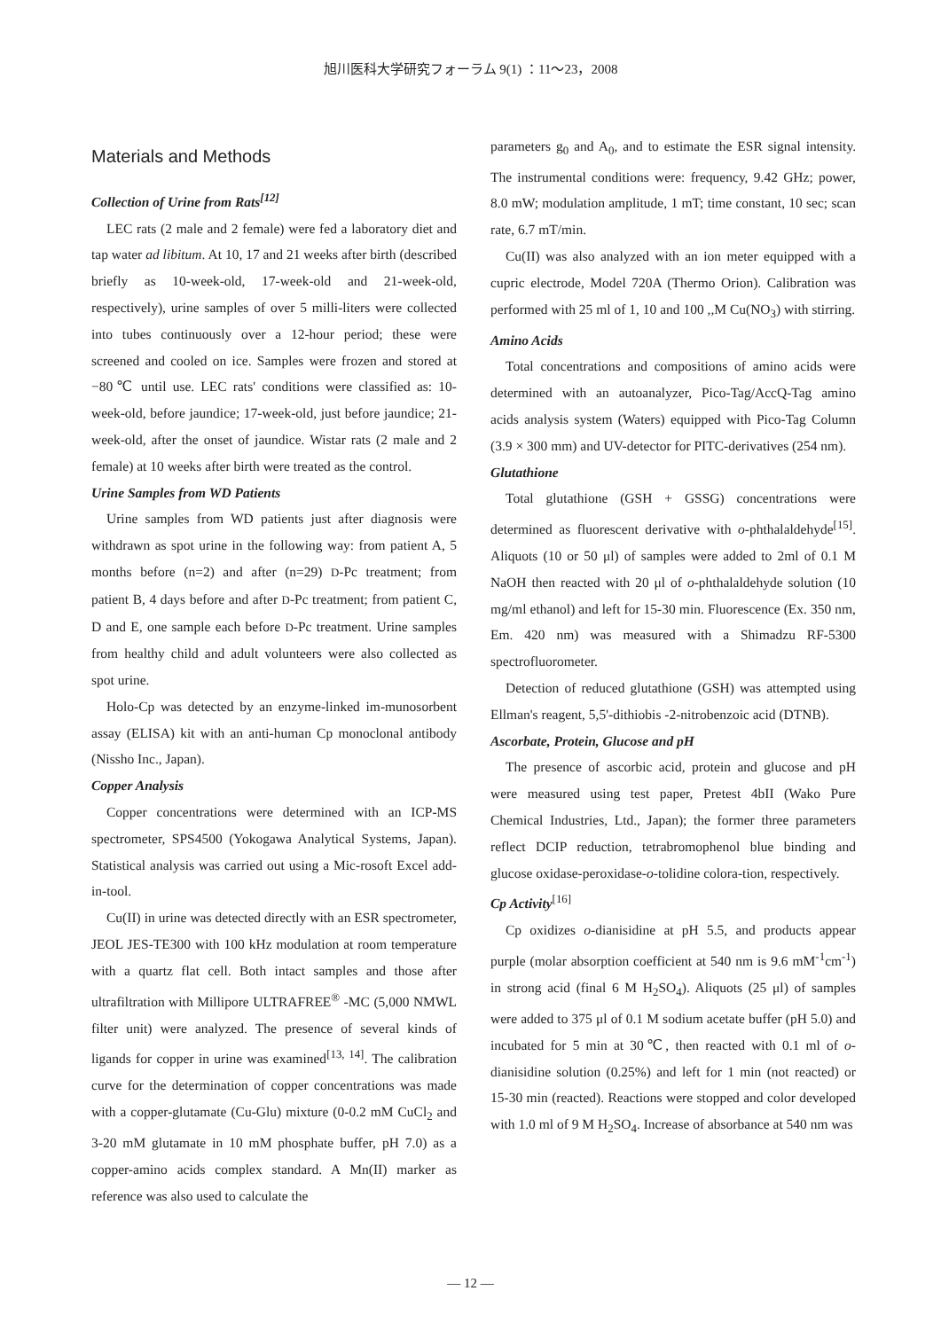旭川医科大学研究フォーラム 9(1) ：11～23，2008
Materials and Methods
Collection of Urine from Rats<sup>[12]</sup>
LEC rats (2 male and 2 female) were fed a laboratory diet and tap water ad libitum. At 10, 17 and 21 weeks after birth (described briefly as 10-week-old, 17-week-old and 21-week-old, respectively), urine samples of over 5 milli-liters were collected into tubes continuously over a 12-hour period; these were screened and cooled on ice. Samples were frozen and stored at −80℃ until use. LEC rats' conditions were classified as: 10-week-old, before jaundice; 17-week-old, just before jaundice; 21-week-old, after the onset of jaundice. Wistar rats (2 male and 2 female) at 10 weeks after birth were treated as the control.
Urine Samples from WD Patients
Urine samples from WD patients just after diagnosis were withdrawn as spot urine in the following way: from patient A, 5 months before (n=2) and after (n=29) D-Pc treatment; from patient B, 4 days before and after D-Pc treatment; from patient C, D and E, one sample each before D-Pc treatment. Urine samples from healthy child and adult volunteers were also collected as spot urine.
Holo-Cp was detected by an enzyme-linked im-munosorbent assay (ELISA) kit with an anti-human Cp monoclonal antibody (Nissho Inc., Japan).
Copper Analysis
Copper concentrations were determined with an ICP-MS spectrometer, SPS4500 (Yokogawa Analytical Systems, Japan). Statistical analysis was carried out using a Mic-rosoft Excel add-in-tool.
Cu(II) in urine was detected directly with an ESR spectrometer, JEOL JES-TE300 with 100 kHz modulation at room temperature with a quartz flat cell. Both intact samples and those after ultrafiltration with Millipore ULTRAFREE<sup>®</sup> -MC (5,000 NMWL filter unit) were analyzed. The presence of several kinds of ligands for copper in urine was examined<sup>[13, 14]</sup>. The calibration curve for the determination of copper concentrations was made with a copper-glutamate (Cu-Glu) mixture (0-0.2 mM CuCl<sub>2</sub> and 3-20 mM glutamate in 10 mM phosphate buffer, pH 7.0) as a copper-amino acids complex standard. A Mn(II) marker as reference was also used to calculate the
parameters g<sub>0</sub> and A<sub>0</sub>, and to estimate the ESR signal intensity. The instrumental conditions were: frequency, 9.42 GHz; power, 8.0 mW; modulation amplitude, 1 mT; time constant, 10 sec; scan rate, 6.7 mT/min.
Cu(II) was also analyzed with an ion meter equipped with a cupric electrode, Model 720A (Thermo Orion). Calibration was performed with 25 ml of 1, 10 and 100 ,,M Cu(NO<sub>3</sub>) with stirring.
Amino Acids
Total concentrations and compositions of amino acids were determined with an autoanalyzer, Pico-Tag/AccQ-Tag amino acids analysis system (Waters) equipped with Pico-Tag Column (3.9 × 300 mm) and UV-detector for PITC-derivatives (254 nm).
Glutathione
Total glutathione (GSH + GSSG) concentrations were determined as fluorescent derivative with o-phthalaldehyde<sup>[15]</sup>. Aliquots (10 or 50 μl) of samples were added to 2ml of 0.1 M NaOH then reacted with 20 μl of o-phthalaldehyde solution (10 mg/ml ethanol) and left for 15-30 min. Fluorescence (Ex. 350 nm, Em. 420 nm) was measured with a Shimadzu RF-5300 spectrofluorometer.
Detection of reduced glutathione (GSH) was attempted using Ellman's reagent, 5,5'-dithiobis -2-nitrobenzoic acid (DTNB).
Ascorbate, Protein, Glucose and pH
The presence of ascorbic acid, protein and glucose and pH were measured using test paper, Pretest 4bII (Wako Pure Chemical Industries, Ltd., Japan); the former three parameters reflect DCIP reduction, tetrabromophenol blue binding and glucose oxidase-peroxidase-o-tolidine colora-tion, respectively.
Cp Activity<sup>[16]</sup>
Cp oxidizes o-dianisidine at pH 5.5, and products appear purple (molar absorption coefficient at 540 nm is 9.6 mM<sup>-1</sup>cm<sup>-1</sup>) in strong acid (final 6 M H<sub>2</sub>SO<sub>4</sub>). Aliquots (25 μl) of samples were added to 375 μl of 0.1 M sodium acetate buffer (pH 5.0) and incubated for 5 min at 30℃, then reacted with 0.1 ml of o-dianisidine solution (0.25%) and left for 1 min (not reacted) or 15-30 min (reacted). Reactions were stopped and color developed with 1.0 ml of 9 M H<sub>2</sub>SO<sub>4</sub>. Increase of absorbance at 540 nm was
— 12 —